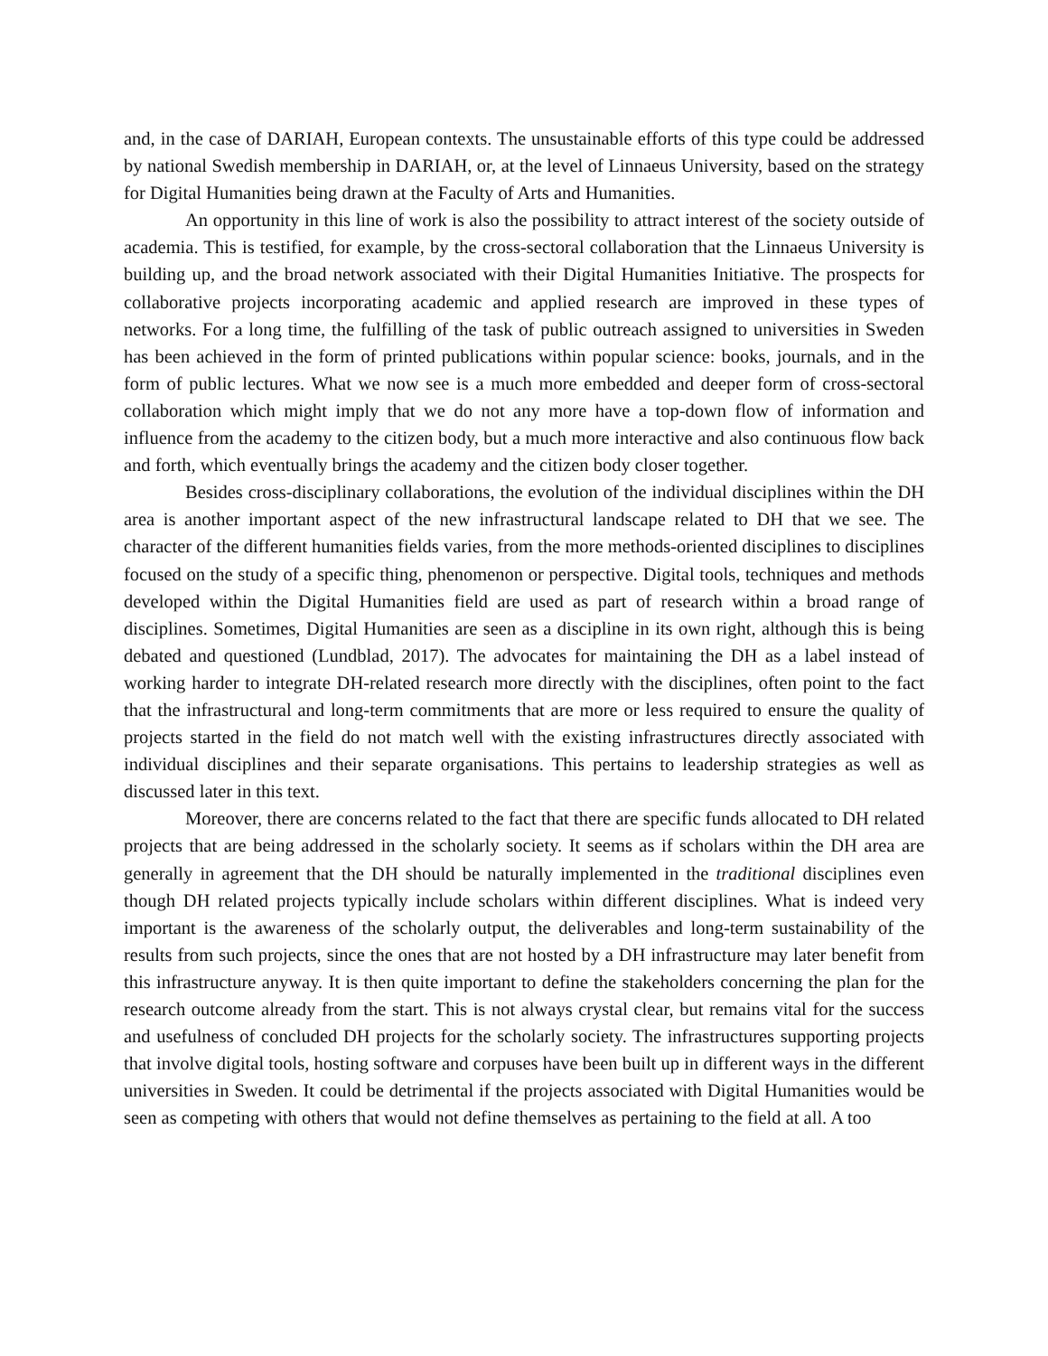and, in the case of DARIAH, European contexts. The unsustainable efforts of this type could be addressed by national Swedish membership in DARIAH, or, at the level of Linnaeus University, based on the strategy for Digital Humanities being drawn at the Faculty of Arts and Humanities.
An opportunity in this line of work is also the possibility to attract interest of the society outside of academia. This is testified, for example, by the cross-sectoral collaboration that the Linnaeus University is building up, and the broad network associated with their Digital Humanities Initiative. The prospects for collaborative projects incorporating academic and applied research are improved in these types of networks. For a long time, the fulfilling of the task of public outreach assigned to universities in Sweden has been achieved in the form of printed publications within popular science: books, journals, and in the form of public lectures. What we now see is a much more embedded and deeper form of cross-sectoral collaboration which might imply that we do not any more have a top-down flow of information and influence from the academy to the citizen body, but a much more interactive and also continuous flow back and forth, which eventually brings the academy and the citizen body closer together.
Besides cross-disciplinary collaborations, the evolution of the individual disciplines within the DH area is another important aspect of the new infrastructural landscape related to DH that we see. The character of the different humanities fields varies, from the more methods-oriented disciplines to disciplines focused on the study of a specific thing, phenomenon or perspective. Digital tools, techniques and methods developed within the Digital Humanities field are used as part of research within a broad range of disciplines. Sometimes, Digital Humanities are seen as a discipline in its own right, although this is being debated and questioned (Lundblad, 2017). The advocates for maintaining the DH as a label instead of working harder to integrate DH-related research more directly with the disciplines, often point to the fact that the infrastructural and long-term commitments that are more or less required to ensure the quality of projects started in the field do not match well with the existing infrastructures directly associated with individual disciplines and their separate organisations. This pertains to leadership strategies as well as discussed later in this text.
Moreover, there are concerns related to the fact that there are specific funds allocated to DH related projects that are being addressed in the scholarly society. It seems as if scholars within the DH area are generally in agreement that the DH should be naturally implemented in the traditional disciplines even though DH related projects typically include scholars within different disciplines. What is indeed very important is the awareness of the scholarly output, the deliverables and long-term sustainability of the results from such projects, since the ones that are not hosted by a DH infrastructure may later benefit from this infrastructure anyway. It is then quite important to define the stakeholders concerning the plan for the research outcome already from the start. This is not always crystal clear, but remains vital for the success and usefulness of concluded DH projects for the scholarly society. The infrastructures supporting projects that involve digital tools, hosting software and corpuses have been built up in different ways in the different universities in Sweden. It could be detrimental if the projects associated with Digital Humanities would be seen as competing with others that would not define themselves as pertaining to the field at all. A too